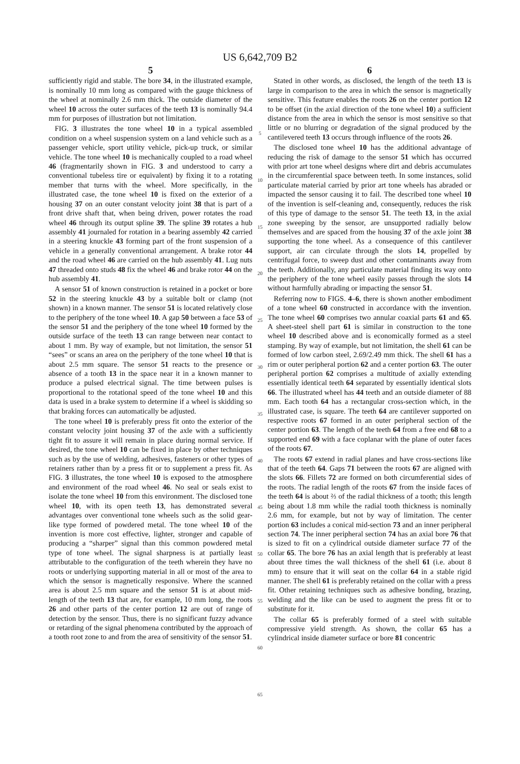US 6,642,709 B2
5
sufficiently rigid and stable. The bore 34, in the illustrated example, is nominally 10 mm long as compared with the gauge thickness of the wheel at nominally 2.6 mm thick. The outside diameter of the wheel 10 across the outer surfaces of the teeth 13 is nominally 94.4 mm for purposes of illustration but not limitation.
FIG. 3 illustrates the tone wheel 10 in a typical assembled condition on a wheel suspension system on a land vehicle such as a passenger vehicle, sport utility vehicle, pick-up truck, or similar vehicle. The tone wheel 10 is mechanically coupled to a road wheel 46 (fragmentarily shown in FIG. 3 and understood to carry a conventional tubeless tire or equivalent) by fixing it to a rotating member that turns with the wheel. More specifically, in the illustrated case, the tone wheel 10 is fixed on the exterior of a housing 37 on an outer constant velocity joint 38 that is part of a front drive shaft that, when being driven, power rotates the road wheel 46 through its output spline 39. The spline 39 rotates a hub assembly 41 journaled for rotation in a bearing assembly 42 carried in a steering knuckle 43 forming part of the front suspension of a vehicle in a generally conventional arrangement. A brake rotor 44 and the road wheel 46 are carried on the hub assembly 41. Lug nuts 47 threaded onto studs 48 fix the wheel 46 and brake rotor 44 on the hub assembly 41.
A sensor 51 of known construction is retained in a pocket or bore 52 in the steering knuckle 43 by a suitable bolt or clamp (not shown) in a known manner. The sensor 51 is located relatively close to the periphery of the tone wheel 10. A gap 50 between a face 53 of the sensor 51 and the periphery of the tone wheel 10 formed by the outside surface of the teeth 13 can range between near contact to about 1 mm. By way of example, but not limitation, the sensor 51 “sees” or scans an area on the periphery of the tone wheel 10 that is about 2.5 mm square. The sensor 51 reacts to the presence or absence of a tooth 13 in the space near it in a known manner to produce a pulsed electrical signal. The time between pulses is proportional to the rotational speed of the tone wheel 10 and this data is used in a brake system to determine if a wheel is skidding so that braking forces can automatically be adjusted.
The tone wheel 10 is preferably press fit onto the exterior of the constant velocity joint housing 37 of the axle with a sufficiently tight fit to assure it will remain in place during normal service. If desired, the tone wheel 10 can be fixed in place by other techniques such as by the use of welding, adhesives, fasteners or other types of retainers rather than by a press fit or to supplement a press fit. As FIG. 3 illustrates, the tone wheel 10 is exposed to the atmosphere and environment of the road wheel 46. No seal or seals exist to isolate the tone wheel 10 from this environment. The disclosed tone wheel 10, with its open teeth 13, has demonstrated several advantages over conventional tone wheels such as the solid gear-like type formed of powdered metal. The tone wheel 10 of the invention is more cost effective, lighter, stronger and capable of producing a “sharper” signal than this common powdered metal type of tone wheel. The signal sharpness is at partially least attributable to the configuration of the teeth wherein they have no roots or underlying supporting material in all or most of the area to which the sensor is magnetically responsive. Where the scanned area is about 2.5 mm square and the sensor 51 is at about mid-length of the teeth 13 that are, for example, 10 mm long, the roots 26 and other parts of the center portion 12 are out of range of detection by the sensor. Thus, there is no significant fuzzy advance or retarding of the signal phenomena contributed by the approach of a tooth root zone to and from the area of sensitivity of the sensor 51.
5
10
15
20
25
30
35
40
45
50
55
60
65
6
Stated in other words, as disclosed, the length of the teeth 13 is large in comparison to the area in which the sensor is magnetically sensitive. This feature enables the roots 26 on the center portion 12 to be offset (in the axial direction of the tone wheel 10) a sufficient distance from the area in which the sensor is most sensitive so that little or no blurring or degradation of the signal produced by the cantilevered teeth 13 occurs through influence of the roots 26.
The disclosed tone wheel 10 has the additional advantage of reducing the risk of damage to the sensor 51 which has occurred with prior art tone wheel designs where dirt and debris accumulates in the circumferential space between teeth. In some instances, solid particulate material carried by prior art tone wheels has abraded or impacted the sensor causing it to fail. The described tone wheel 10 of the invention is self-cleaning and, consequently, reduces the risk of this type of damage to the sensor 51. The teeth 13, in the axial zone sweeping by the sensor, are unsupported radially below themselves and are spaced from the housing 37 of the axle joint 38 supporting the tone wheel. As a consequence of this cantilever support, air can circulate through the slots 14, propelled by centrifugal force, to sweep dust and other contaminants away from the teeth. Additionally, any particulate material finding its way onto the periphery of the tone wheel easily passes through the slots 14 without harmfully abrading or impacting the sensor 51.
Referring now to FIGS. 4–6, there is shown another embodiment of a tone wheel 60 constructed in accordance with the invention. The tone wheel 60 comprises two annular coaxial parts 61 and 65. A sheet-steel shell part 61 is similar in construction to the tone wheel 10 described above and is economically formed as a steel stamping. By way of example, but not limitation, the shell 61 can be formed of low carbon steel, 2.69/2.49 mm thick. The shell 61 has a rim or outer peripheral portion 62 and a center portion 63. The outer peripheral portion 62 comprises a multitude of axially extending essentially identical teeth 64 separated by essentially identical slots 66. The illustrated wheel has 44 teeth and an outside diameter of 88 mm. Each tooth 64 has a rectangular cross-section which, in the illustrated case, is square. The teeth 64 are cantilever supported on respective roots 67 formed in an outer peripheral section of the center portion 63. The length of the teeth 64 from a free end 68 to a supported end 69 with a face coplanar with the plane of outer faces of the roots 67.
The roots 67 extend in radial planes and have cross-sections like that of the teeth 64. Gaps 71 between the roots 67 are aligned with the slots 66. Fillets 72 are formed on both circumferential sides of the roots. The radial length of the roots 67 from the inside faces of the teeth 64 is about ⅔ of the radial thickness of a tooth; this length being about 1.8 mm while the radial tooth thickness is nominally 2.6 mm, for example, but not by way of limitation. The center portion 63 includes a conical mid-section 73 and an inner peripheral section 74. The inner peripheral section 74 has an axial bore 76 that is sized to fit on a cylindrical outside diameter surface 77 of the collar 65. The bore 76 has an axial length that is preferably at least about three times the wall thickness of the shell 61 (i.e. about 8 mm) to ensure that it will seat on the collar 64 in a stable rigid manner. The shell 61 is preferably retained on the collar with a press fit. Other retaining techniques such as adhesive bonding, brazing, welding and the like can be used to augment the press fit or to substitute for it.
The collar 65 is preferably formed of a steel with suitable compressive yield strength. As shown, the collar 65 has a cylindrical inside diameter surface or bore 81 concentric